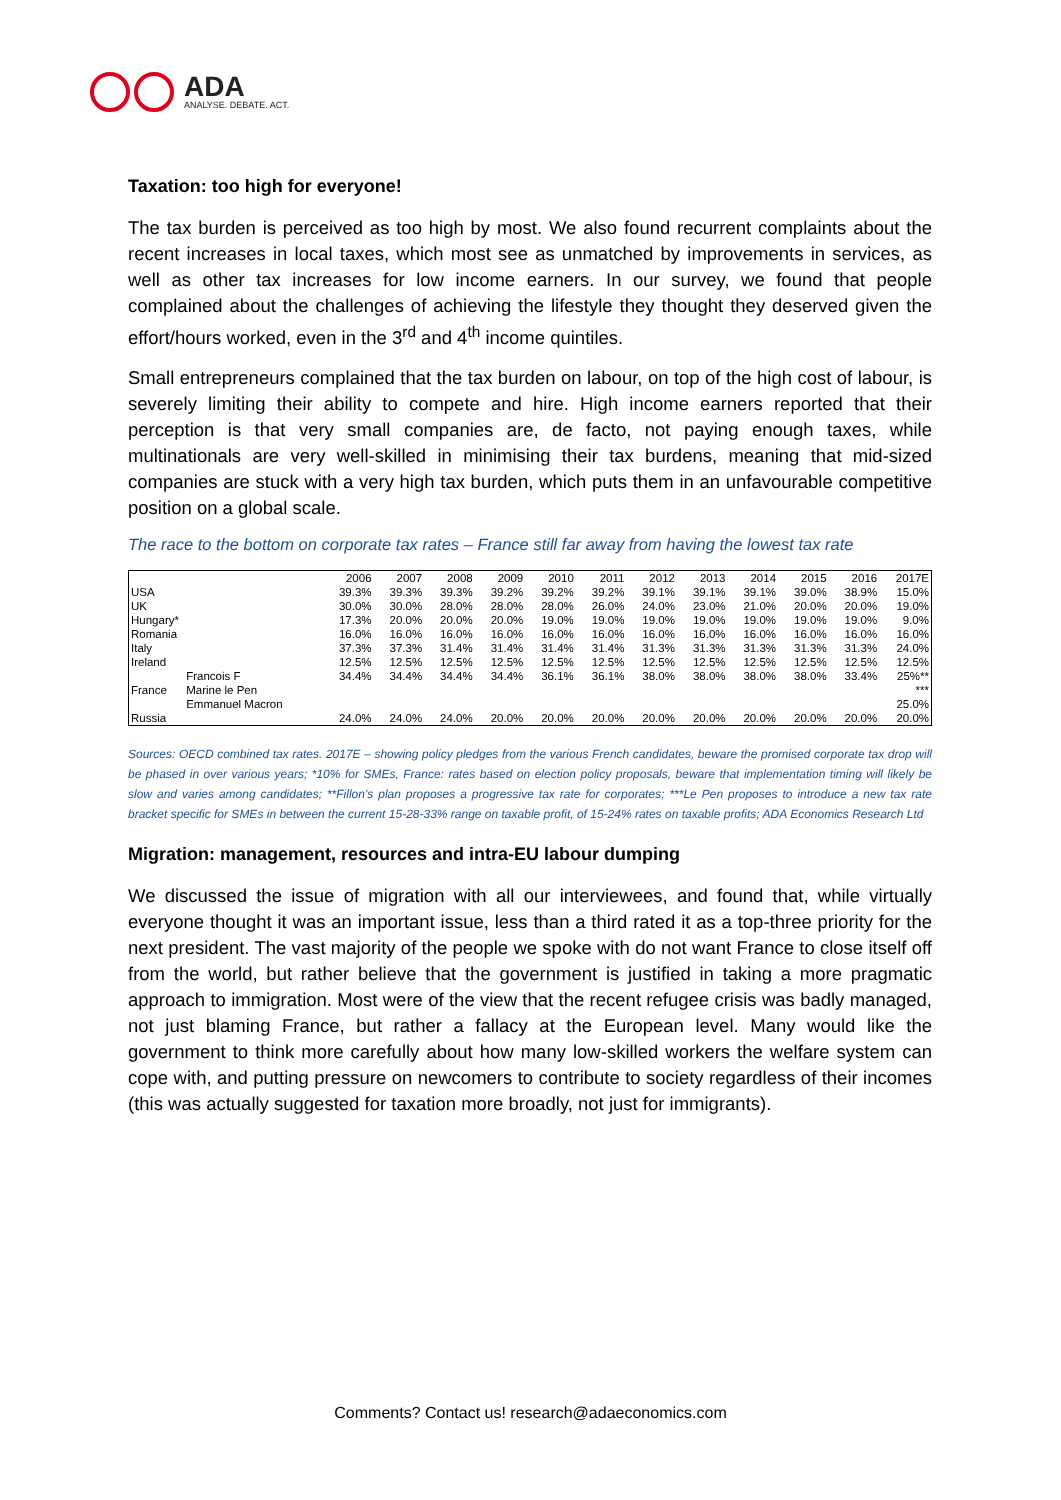ADA
ANALYSE. DEBATE. ACT.
Taxation: too high for everyone!
The tax burden is perceived as too high by most. We also found recurrent complaints about the recent increases in local taxes, which most see as unmatched by improvements in services, as well as other tax increases for low income earners. In our survey, we found that people complained about the challenges of achieving the lifestyle they thought they deserved given the effort/hours worked, even in the 3<sup>rd</sup> and 4<sup>th</sup> income quintiles.
Small entrepreneurs complained that the tax burden on labour, on top of the high cost of labour, is severely limiting their ability to compete and hire. High income earners reported that their perception is that very small companies are, de facto, not paying enough taxes, while multinationals are very well-skilled in minimising their tax burdens, meaning that mid-sized companies are stuck with a very high tax burden, which puts them in an unfavourable competitive position on a global scale.
The race to the bottom on corporate tax rates – France still far away from having the lowest tax rate
| | | 2006 | 2007 | 2008 | 2009 | 2010 | 2011 | 2012 | 2013 | 2014 | 2015 | 2016 | 2017E |
| --- | --- | --- | --- | --- | --- | --- | --- | --- | --- | --- | --- | --- | --- |
| USA | | 39.3% | 39.3% | 39.3% | 39.2% | 39.2% | 39.2% | 39.1% | 39.1% | 39.1% | 39.0% | 38.9% | 15.0% |
| UK | | 30.0% | 30.0% | 28.0% | 28.0% | 28.0% | 26.0% | 24.0% | 23.0% | 21.0% | 20.0% | 20.0% | 19.0% |
| Hungary* | | 17.3% | 20.0% | 20.0% | 20.0% | 19.0% | 19.0% | 19.0% | 19.0% | 19.0% | 19.0% | 19.0% | 9.0% |
| Romania | | 16.0% | 16.0% | 16.0% | 16.0% | 16.0% | 16.0% | 16.0% | 16.0% | 16.0% | 16.0% | 16.0% | 16.0% |
| Italy | | 37.3% | 37.3% | 31.4% | 31.4% | 31.4% | 31.4% | 31.3% | 31.3% | 31.3% | 31.3% | 31.3% | 24.0% |
| Ireland | | 12.5% | 12.5% | 12.5% | 12.5% | 12.5% | 12.5% | 12.5% | 12.5% | 12.5% | 12.5% | 12.5% | 12.5% |
| France | Francois F | 34.4% | 34.4% | 34.4% | 34.4% | 36.1% | 36.1% | 38.0% | 38.0% | 38.0% | 38.0% | 33.4% | 25%** |
| | Marine le Pen | | | | | | | | | | | | *** |
| | Emmanuel Macron | | | | | | | | | | | | 25.0% |
| Russia | | 24.0% | 24.0% | 24.0% | 20.0% | 20.0% | 20.0% | 20.0% | 20.0% | 20.0% | 20.0% | 20.0% | 20.0% |
Sources: OECD combined tax rates. 2017E – showing policy pledges from the various French candidates, beware the promised corporate tax drop will be phased in over various years; *10% for SMEs, France: rates based on election policy proposals, beware that implementation timing will likely be slow and varies among candidates; **Fillon's plan proposes a progressive tax rate for corporates; ***Le Pen proposes to introduce a new tax rate bracket specific for SMEs in between the current 15-28-33% range on taxable profit, of 15-24% rates on taxable profits; ADA Economics Research Ltd
Migration: management, resources and intra-EU labour dumping
We discussed the issue of migration with all our interviewees, and found that, while virtually everyone thought it was an important issue, less than a third rated it as a top-three priority for the next president. The vast majority of the people we spoke with do not want France to close itself off from the world, but rather believe that the government is justified in taking a more pragmatic approach to immigration. Most were of the view that the recent refugee crisis was badly managed, not just blaming France, but rather a fallacy at the European level. Many would like the government to think more carefully about how many low-skilled workers the welfare system can cope with, and putting pressure on newcomers to contribute to society regardless of their incomes (this was actually suggested for taxation more broadly, not just for immigrants).
Comments? Contact us! research@adaeconomics.com